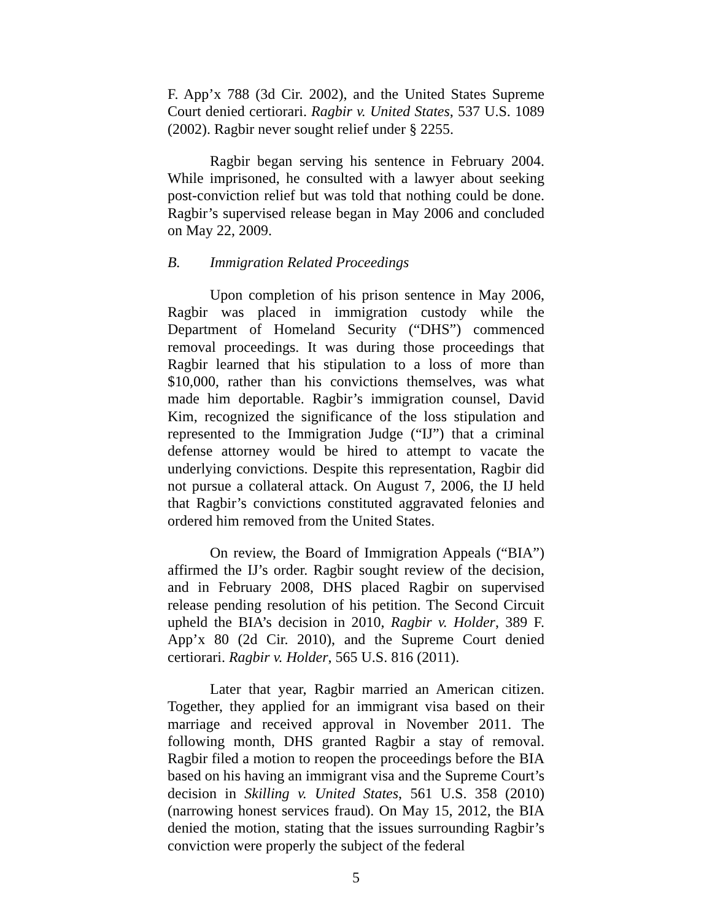F. App’x 788 (3d Cir. 2002), and the United States Supreme Court denied certiorari. Ragbir v. United States, 537 U.S. 1089 (2002). Ragbir never sought relief under § 2255.
Ragbir began serving his sentence in February 2004. While imprisoned, he consulted with a lawyer about seeking post-conviction relief but was told that nothing could be done. Ragbir’s supervised release began in May 2006 and concluded on May 22, 2009.
B. Immigration Related Proceedings
Upon completion of his prison sentence in May 2006, Ragbir was placed in immigration custody while the Department of Homeland Security (“DHS”) commenced removal proceedings. It was during those proceedings that Ragbir learned that his stipulation to a loss of more than $10,000, rather than his convictions themselves, was what made him deportable. Ragbir’s immigration counsel, David Kim, recognized the significance of the loss stipulation and represented to the Immigration Judge (“IJ”) that a criminal defense attorney would be hired to attempt to vacate the underlying convictions. Despite this representation, Ragbir did not pursue a collateral attack. On August 7, 2006, the IJ held that Ragbir’s convictions constituted aggravated felonies and ordered him removed from the United States.
On review, the Board of Immigration Appeals (“BIA”) affirmed the IJ’s order. Ragbir sought review of the decision, and in February 2008, DHS placed Ragbir on supervised release pending resolution of his petition. The Second Circuit upheld the BIA’s decision in 2010, Ragbir v. Holder, 389 F. App’x 80 (2d Cir. 2010), and the Supreme Court denied certiorari. Ragbir v. Holder, 565 U.S. 816 (2011).
Later that year, Ragbir married an American citizen. Together, they applied for an immigrant visa based on their marriage and received approval in November 2011. The following month, DHS granted Ragbir a stay of removal. Ragbir filed a motion to reopen the proceedings before the BIA based on his having an immigrant visa and the Supreme Court’s decision in Skilling v. United States, 561 U.S. 358 (2010) (narrowing honest services fraud). On May 15, 2012, the BIA denied the motion, stating that the issues surrounding Ragbir’s conviction were properly the subject of the federal
5